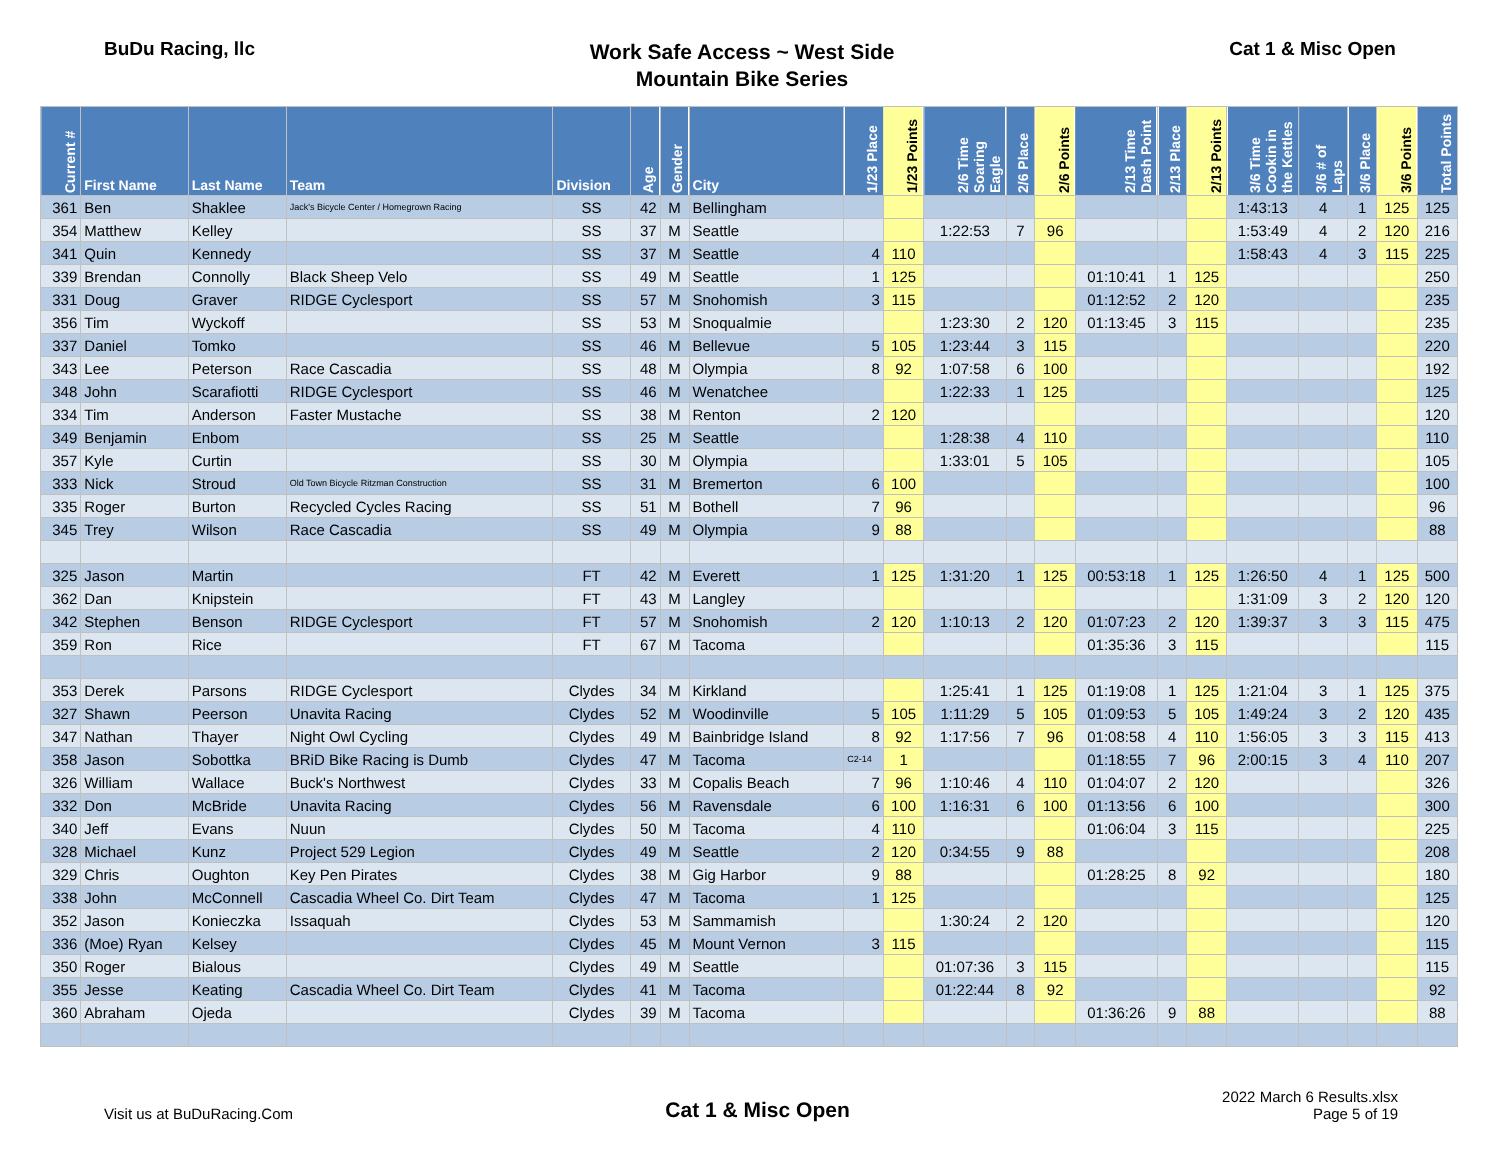BuDu Racing, llc
Work Safe Access ~ West Side
Mountain Bike Series
Cat 1 & Misc Open
| Current # | First Name | Last Name | Team | Division | Age | Gender | City | 1/23 Place | 1/23 Points | 2/6 Time Soaring Eagle | 2/6 Place | 2/6 Points | 2/13 Time Dash Point | 2/13 Place | 2/13 Points | 3/6 Time Cookin in the Kettles | 3/6 # of Laps | 3/6 Place | 3/6 Points | Total Points |
| --- | --- | --- | --- | --- | --- | --- | --- | --- | --- | --- | --- | --- | --- | --- | --- | --- | --- | --- | --- | --- |
| 361 | Ben | Shaklee | Jack's Bicycle Center / Homegrown Racing | SS | 42 | M | Bellingham | | | | | | | | | 1:43:13 | 4 | 1 | 125 | 125 |
| 354 | Matthew | Kelley | | SS | 37 | M | Seattle | | | 1:22:53 | 7 | 96 | | | | 1:53:49 | 4 | 2 | 120 | 216 |
| 341 | Quin | Kennedy | | SS | 37 | M | Seattle | 4 | 110 | | | | | | | 1:58:43 | 4 | 3 | 115 | 225 |
| 339 | Brendan | Connolly | Black Sheep Velo | SS | 49 | M | Seattle | 1 | 125 | | | | 01:10:41 | 1 | 125 | | | | | 250 |
| 331 | Doug | Graver | RIDGE Cyclesport | SS | 57 | M | Snohomish | 3 | 115 | | | | 01:12:52 | 2 | 120 | | | | | 235 |
| 356 | Tim | Wyckoff | | SS | 53 | M | Snoqualmie | | | 1:23:30 | 2 | 120 | 01:13:45 | 3 | 115 | | | | | 235 |
| 337 | Daniel | Tomko | | SS | 46 | M | Bellevue | 5 | 105 | 1:23:44 | 3 | 115 | | | | | | | | 220 |
| 343 | Lee | Peterson | Race Cascadia | SS | 48 | M | Olympia | 8 | 92 | 1:07:58 | 6 | 100 | | | | | | | | 192 |
| 348 | John | Scarafiotti | RIDGE Cyclesport | SS | 46 | M | Wenatchee | | | 1:22:33 | 1 | 125 | | | | | | | | 125 |
| 334 | Tim | Anderson | Faster Mustache | SS | 38 | M | Renton | 2 | 120 | | | | | | | | | | | 120 |
| 349 | Benjamin | Enbom | | SS | 25 | M | Seattle | | | 1:28:38 | 4 | 110 | | | | | | | | 110 |
| 357 | Kyle | Curtin | | SS | 30 | M | Olympia | | | 1:33:01 | 5 | 105 | | | | | | | | 105 |
| 333 | Nick | Stroud | Old Town Bicycle Ritzman Construction | SS | 31 | M | Bremerton | 6 | 100 | | | | | | | | | | | 100 |
| 335 | Roger | Burton | Recycled Cycles Racing | SS | 51 | M | Bothell | 7 | 96 | | | | | | | | | | | 96 |
| 345 | Trey | Wilson | Race Cascadia | SS | 49 | M | Olympia | 9 | 88 | | | | | | | | | | | 88 |
| 325 | Jason | Martin | | FT | 42 | M | Everett | 1 | 125 | 1:31:20 | 1 | 125 | 00:53:18 | 1 | 125 | 1:26:50 | 4 | 1 | 125 | 500 |
| 362 | Dan | Knipstein | | FT | 43 | M | Langley | | | | | | | | | 1:31:09 | 3 | 2 | 120 | 120 |
| 342 | Stephen | Benson | RIDGE Cyclesport | FT | 57 | M | Snohomish | 2 | 120 | 1:10:13 | 2 | 120 | 01:07:23 | 2 | 120 | 1:39:37 | 3 | 3 | 115 | 475 |
| 359 | Ron | Rice | | FT | 67 | M | Tacoma | | | | | | 01:35:36 | 3 | 115 | | | | | 115 |
| 353 | Derek | Parsons | RIDGE Cyclesport | Clydes | 34 | M | Kirkland | | | 1:25:41 | 1 | 125 | 01:19:08 | 1 | 125 | 1:21:04 | 3 | 1 | 125 | 375 |
| 327 | Shawn | Peerson | Unavita Racing | Clydes | 52 | M | Woodinville | 5 | 105 | 1:11:29 | 5 | 105 | 01:09:53 | 5 | 105 | 1:49:24 | 3 | 2 | 120 | 435 |
| 347 | Nathan | Thayer | Night Owl Cycling | Clydes | 49 | M | Bainbridge Island | 8 | 92 | 1:17:56 | 7 | 96 | 01:08:58 | 4 | 110 | 1:56:05 | 3 | 3 | 115 | 413 |
| 358 | Jason | Sobottka | BRiD Bike Racing is Dumb | Clydes | 47 | M | Tacoma | C2-14 | 1 | | | | 01:18:55 | 7 | 96 | 2:00:15 | 3 | 4 | 110 | 207 |
| 326 | William | Wallace | Buck's Northwest | Clydes | 33 | M | Copalis Beach | 7 | 96 | 1:10:46 | 4 | 110 | 01:04:07 | 2 | 120 | | | | | 326 |
| 332 | Don | McBride | Unavita Racing | Clydes | 56 | M | Ravensdale | 6 | 100 | 1:16:31 | 6 | 100 | 01:13:56 | 6 | 100 | | | | | 300 |
| 340 | Jeff | Evans | Nuun | Clydes | 50 | M | Tacoma | 4 | 110 | | | | 01:06:04 | 3 | 115 | | | | | 225 |
| 328 | Michael | Kunz | Project 529 Legion | Clydes | 49 | M | Seattle | 2 | 120 | 0:34:55 | 9 | 88 | | | | | | | | 208 |
| 329 | Chris | Oughton | Key Pen Pirates | Clydes | 38 | M | Gig Harbor | 9 | 88 | | | | 01:28:25 | 8 | 92 | | | | | 180 |
| 338 | John | McConnell | Cascadia Wheel Co. Dirt Team | Clydes | 47 | M | Tacoma | 1 | 125 | | | | | | | | | | | 125 |
| 352 | Jason | Konieczka | Issaquah | Clydes | 53 | M | Sammamish | | | 1:30:24 | 2 | 120 | | | | | | | | 120 |
| 336 | (Moe) Ryan | Kelsey | | Clydes | 45 | M | Mount Vernon | 3 | 115 | | | | | | | | | | | 115 |
| 350 | Roger | Bialous | | Clydes | 49 | M | Seattle | | | 01:07:36 | 3 | 115 | | | | | | | | 115 |
| 355 | Jesse | Keating | Cascadia Wheel Co. Dirt Team | Clydes | 41 | M | Tacoma | | | 01:22:44 | 8 | 92 | | | | | | | | 92 |
| 360 | Abraham | Ojeda | | Clydes | 39 | M | Tacoma | | | | | | 01:36:26 | 9 | 88 | | | | | 88 |
Visit us at BuDuRacing.Com
Cat 1 & Misc Open
2022 March 6 Results.xlsx
Page 5 of 19